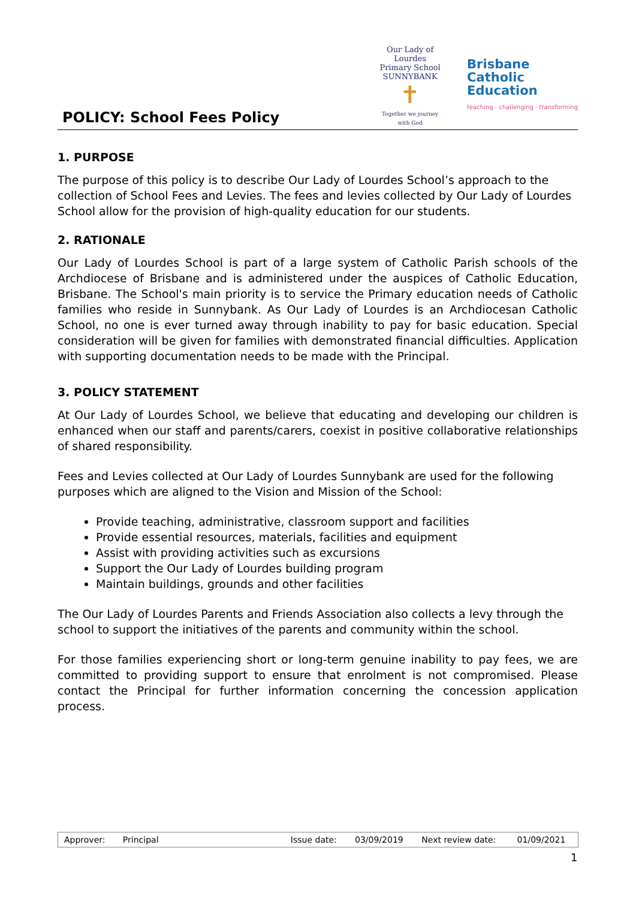POLICY: School Fees Policy
Our Lady of Lourdes
Primary School SUNNYBANK
✝
Together we journey with God
Brisbane
Catholic
Education
teaching · challenging · transforming
1. PURPOSE
The purpose of this policy is to describe Our Lady of Lourdes School’s approach to the collection of School Fees and Levies. The fees and levies collected by Our Lady of Lourdes School allow for the provision of high-quality education for our students.
2. RATIONALE
Our Lady of Lourdes School is part of a large system of Catholic Parish schools of the Archdiocese of Brisbane and is administered under the auspices of Catholic Education, Brisbane. The School's main priority is to service the Primary education needs of Catholic families who reside in Sunnybank. As Our Lady of Lourdes is an Archdiocesan Catholic School, no one is ever turned away through inability to pay for basic education. Special consideration will be given for families with demonstrated financial difficulties. Application with supporting documentation needs to be made with the Principal.
3. POLICY STATEMENT
At Our Lady of Lourdes School, we believe that educating and developing our children is enhanced when our staff and parents/carers, coexist in positive collaborative relationships of shared responsibility.
Fees and Levies collected at Our Lady of Lourdes Sunnybank are used for the following purposes which are aligned to the Vision and Mission of the School:
Provide teaching, administrative, classroom support and facilities
Provide essential resources, materials, facilities and equipment
Assist with providing activities such as excursions
Support the Our Lady of Lourdes building program
Maintain buildings, grounds and other facilities
The Our Lady of Lourdes Parents and Friends Association also collects a levy through the school to support the initiatives of the parents and community within the school.
For those families experiencing short or long-term genuine inability to pay fees, we are committed to providing support to ensure that enrolment is not compromised. Please contact the Principal for further information concerning the concession application process.
| Approver: | Principal | Issue date: | 03/09/2019 | Next review date: | 01/09/2021 |
1